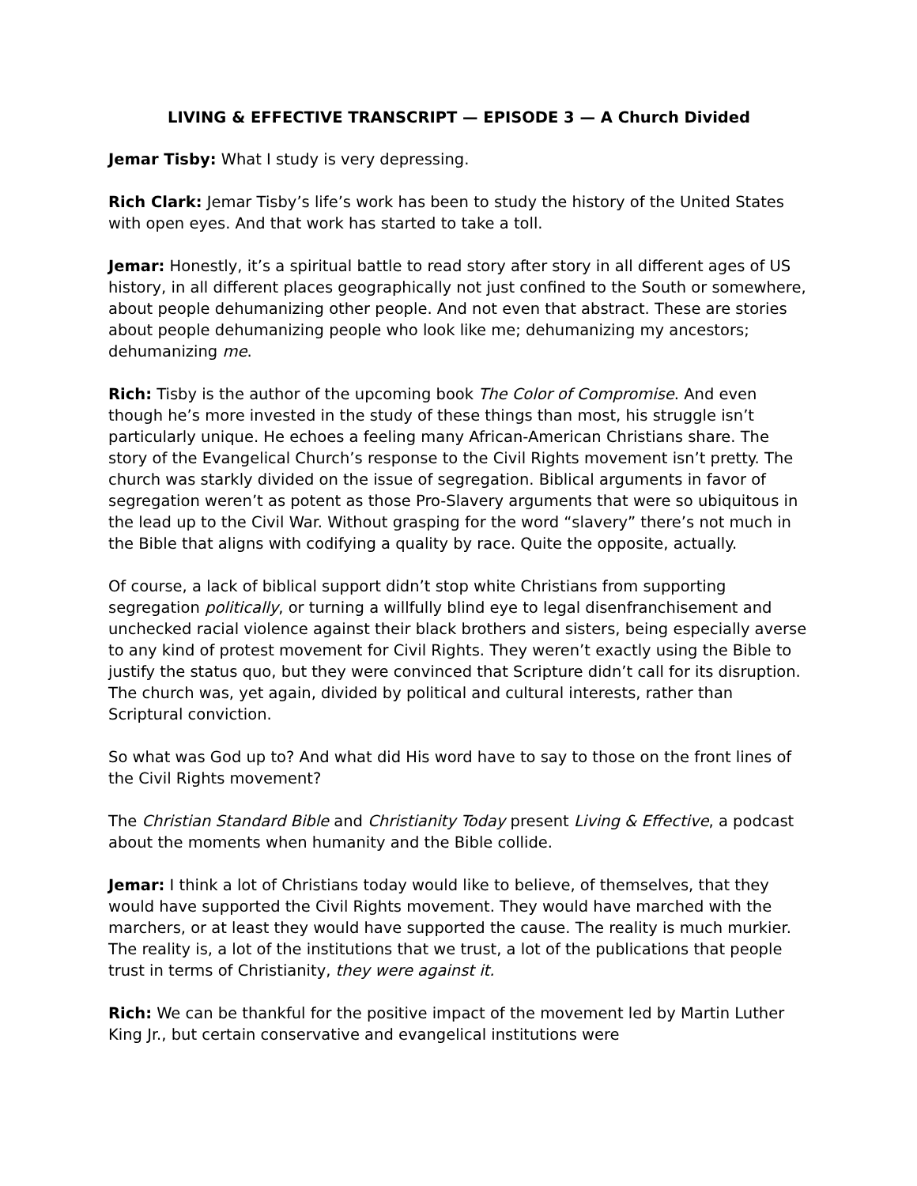LIVING & EFFECTIVE TRANSCRIPT — EPISODE 3 — A Church Divided
Jemar Tisby: What I study is very depressing.
Rich Clark: Jemar Tisby’s life’s work has been to study the history of the United States with open eyes. And that work has started to take a toll.
Jemar: Honestly, it’s a spiritual battle to read story after story in all different ages of US history, in all different places geographically not just confined to the South or somewhere, about people dehumanizing other people. And not even that abstract. These are stories about people dehumanizing people who look like me; dehumanizing my ancestors; dehumanizing me.
Rich: Tisby is the author of the upcoming book The Color of Compromise. And even though he’s more invested in the study of these things than most, his struggle isn’t particularly unique. He echoes a feeling many African-American Christians share. The story of the Evangelical Church’s response to the Civil Rights movement isn’t pretty. The church was starkly divided on the issue of segregation. Biblical arguments in favor of segregation weren’t as potent as those Pro-Slavery arguments that were so ubiquitous in the lead up to the Civil War. Without grasping for the word “slavery” there’s not much in the Bible that aligns with codifying a quality by race. Quite the opposite, actually.
Of course, a lack of biblical support didn’t stop white Christians from supporting segregation politically, or turning a willfully blind eye to legal disenfranchisement and unchecked racial violence against their black brothers and sisters, being especially averse to any kind of protest movement for Civil Rights. They weren’t exactly using the Bible to justify the status quo, but they were convinced that Scripture didn’t call for its disruption. The church was, yet again, divided by political and cultural interests, rather than Scriptural conviction.
So what was God up to? And what did His word have to say to those on the front lines of the Civil Rights movement?
The Christian Standard Bible and Christianity Today present Living & Effective, a podcast about the moments when humanity and the Bible collide.
Jemar: I think a lot of Christians today would like to believe, of themselves, that they would have supported the Civil Rights movement. They would have marched with the marchers, or at least they would have supported the cause. The reality is much murkier. The reality is, a lot of the institutions that we trust, a lot of the publications that people trust in terms of Christianity, they were against it.
Rich: We can be thankful for the positive impact of the movement led by Martin Luther King Jr., but certain conservative and evangelical institutions were